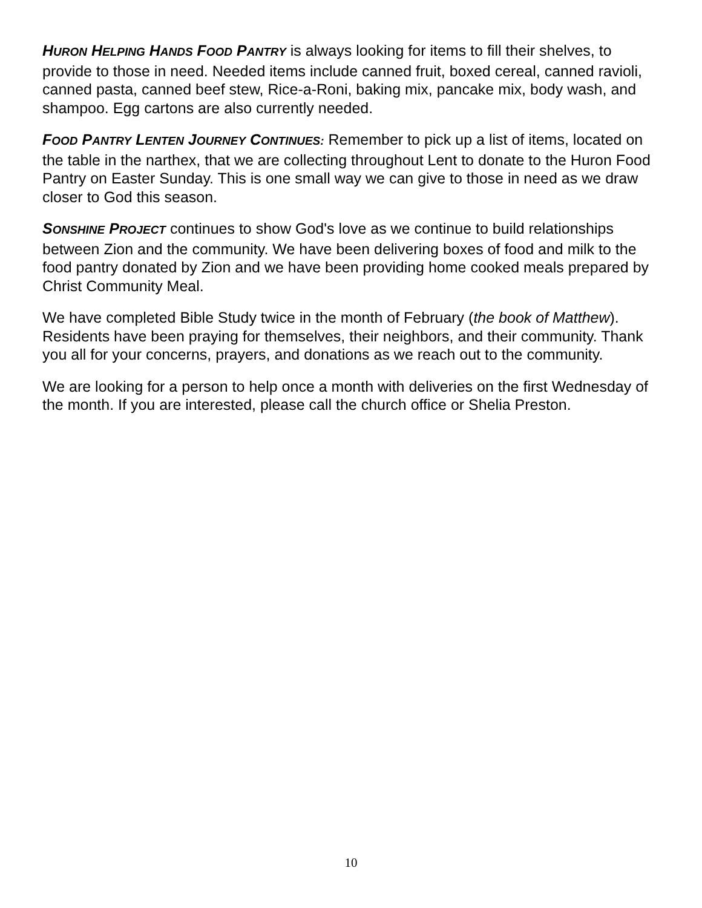HURON HELPING HANDS FOOD PANTRY is always looking for items to fill their shelves, to provide to those in need. Needed items include canned fruit, boxed cereal, canned ravioli, canned pasta, canned beef stew, Rice-a-Roni, baking mix, pancake mix, body wash, and shampoo. Egg cartons are also currently needed.
FOOD PANTRY LENTEN JOURNEY CONTINUES: Remember to pick up a list of items, located on the table in the narthex, that we are collecting throughout Lent to donate to the Huron Food Pantry on Easter Sunday. This is one small way we can give to those in need as we draw closer to God this season.
SONSHINE PROJECT continues to show God's love as we continue to build relationships between Zion and the community. We have been delivering boxes of food and milk to the food pantry donated by Zion and we have been providing home cooked meals prepared by Christ Community Meal.
We have completed Bible Study twice in the month of February (the book of Matthew). Residents have been praying for themselves, their neighbors, and their community. Thank you all for your concerns, prayers, and donations as we reach out to the community.
We are looking for a person to help once a month with deliveries on the first Wednesday of the month. If you are interested, please call the church office or Shelia Preston.
10